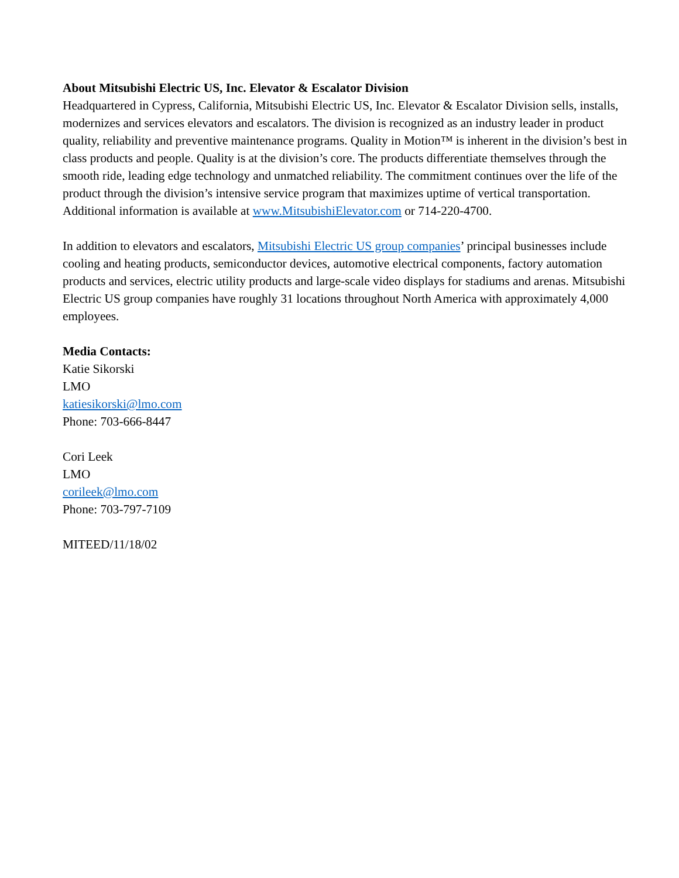About Mitsubishi Electric US, Inc. Elevator & Escalator Division
Headquartered in Cypress, California, Mitsubishi Electric US, Inc. Elevator & Escalator Division sells, installs, modernizes and services elevators and escalators. The division is recognized as an industry leader in product quality, reliability and preventive maintenance programs. Quality in Motion™ is inherent in the division’s best in class products and people. Quality is at the division’s core. The products differentiate themselves through the smooth ride, leading edge technology and unmatched reliability. The commitment continues over the life of the product through the division’s intensive service program that maximizes uptime of vertical transportation. Additional information is available at www.MitsubishiElevator.com or 714-220-4700.
In addition to elevators and escalators, Mitsubishi Electric US group companies’ principal businesses include cooling and heating products, semiconductor devices, automotive electrical components, factory automation products and services, electric utility products and large-scale video displays for stadiums and arenas. Mitsubishi Electric US group companies have roughly 31 locations throughout North America with approximately 4,000 employees.
Media Contacts:
Katie Sikorski
LMO
katiesikorski@lmo.com
Phone: 703-666-8447
Cori Leek
LMO
corileek@lmo.com
Phone: 703-797-7109
MITEED/11/18/02